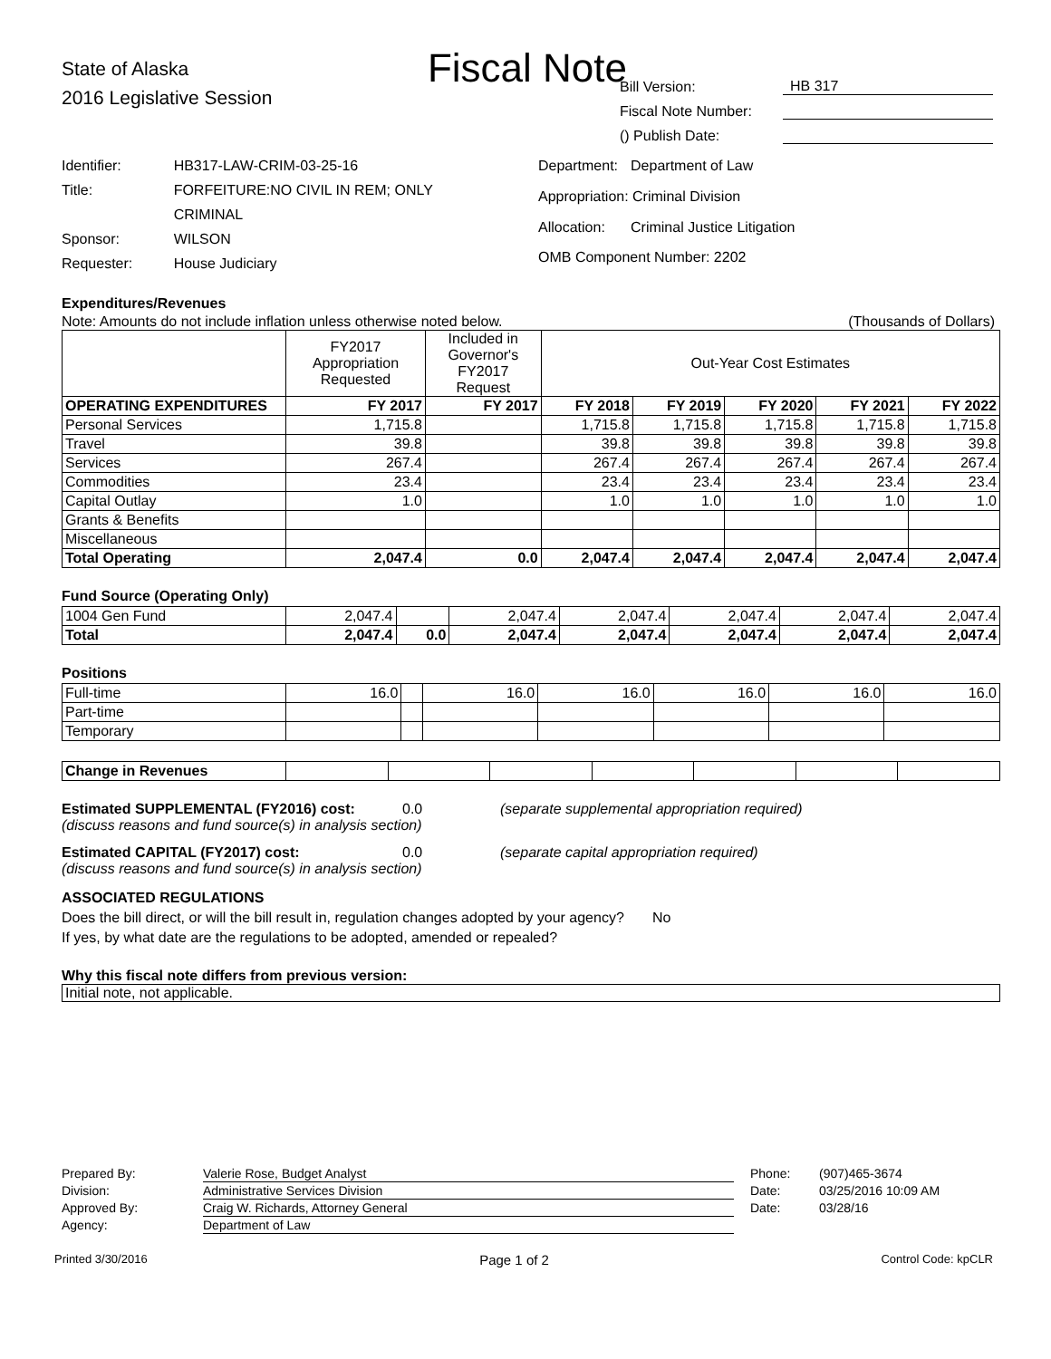Fiscal Note
State of Alaska
2016 Legislative Session
Bill Version: HB 317
Fiscal Note Number:
() Publish Date:
| Identifier: | HB317-LAW-CRIM-03-25-16 |
| Title: | FORFEITURE:NO CIVIL IN REM; ONLY CRIMINAL |
| Sponsor: | WILSON |
| Requester: | House Judiciary |
| Department: | Department of Law |
| Appropriation: Criminal Division | |
| Allocation: | Criminal Justice Litigation |
| OMB Component Number: 2202 | |
Expenditures/Revenues
Note: Amounts do not include inflation unless otherwise noted below. (Thousands of Dollars)
| | FY2017 Appropriation Requested | Included in Governor's FY2017 Request | Out-Year Cost Estimates | | | | |
| OPERATING EXPENDITURES | FY 2017 | FY 2017 | FY 2018 | FY 2019 | FY 2020 | FY 2021 | FY 2022 |
| Personal Services | 1,715.8 | | 1,715.8 | 1,715.8 | 1,715.8 | 1,715.8 | 1,715.8 |
| Travel | 39.8 | | 39.8 | 39.8 | 39.8 | 39.8 | 39.8 |
| Services | 267.4 | | 267.4 | 267.4 | 267.4 | 267.4 | 267.4 |
| Commodities | 23.4 | | 23.4 | 23.4 | 23.4 | 23.4 | 23.4 |
| Capital Outlay | 1.0 | | 1.0 | 1.0 | 1.0 | 1.0 | 1.0 |
| Grants & Benefits | | | | | | | |
| Miscellaneous | | | | | | | |
| Total Operating | 2,047.4 | 0.0 | 2,047.4 | 2,047.4 | 2,047.4 | 2,047.4 | 2,047.4 |
Fund Source (Operating Only)
| 1004 Gen Fund | 2,047.4 | | 2,047.4 | 2,047.4 | 2,047.4 | 2,047.4 | 2,047.4 |
| Total | 2,047.4 | 0.0 | 2,047.4 | 2,047.4 | 2,047.4 | 2,047.4 | 2,047.4 |
Positions
| Full-time | 16.0 | | 16.0 | 16.0 | 16.0 | 16.0 | 16.0 |
| Part-time | | | | | | | |
| Temporary | | | | | | | |
| Change in Revenues | | | | | | | |
Estimated SUPPLEMENTAL (FY2016) cost: 0.0 (separate supplemental appropriation required)
(discuss reasons and fund source(s) in analysis section)
Estimated CAPITAL (FY2017) cost: 0.0 (separate capital appropriation required)
(discuss reasons and fund source(s) in analysis section)
ASSOCIATED REGULATIONS
Does the bill direct, or will the bill result in, regulation changes adopted by your agency? No
If yes, by what date are the regulations to be adopted, amended or repealed?
Why this fiscal note differs from previous version:
Initial note, not applicable.
| Prepared By: | Valerie Rose, Budget Analyst | Phone: | (907)465-3674 |
| Division: | Administrative Services Division | Date: | 03/25/2016 10:09 AM |
| Approved By: | Craig W. Richards, Attorney General | Date: | 03/28/16 |
| Agency: | Department of Law | | |
Printed 3/30/2016 Page 1 of 2 Control Code: kpCLR